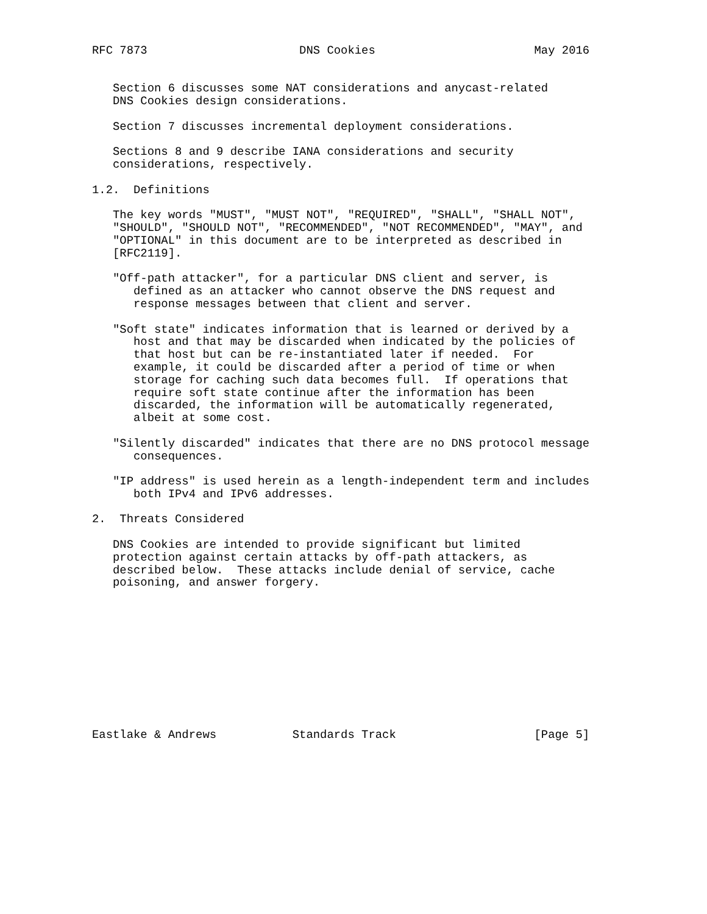RFC 7873                      DNS Cookies                       May 2016


   Section 6 discusses some NAT considerations and anycast-related
   DNS Cookies design considerations.

   Section 7 discusses incremental deployment considerations.

   Sections 8 and 9 describe IANA considerations and security
   considerations, respectively.

1.2.  Definitions

   The key words "MUST", "MUST NOT", "REQUIRED", "SHALL", "SHALL NOT",
   "SHOULD", "SHOULD NOT", "RECOMMENDED", "NOT RECOMMENDED", "MAY", and
   "OPTIONAL" in this document are to be interpreted as described in
   [RFC2119].

   "Off-path attacker", for a particular DNS client and server, is
      defined as an attacker who cannot observe the DNS request and
      response messages between that client and server.

   "Soft state" indicates information that is learned or derived by a
      host and that may be discarded when indicated by the policies of
      that host but can be re-instantiated later if needed.  For
      example, it could be discarded after a period of time or when
      storage for caching such data becomes full.  If operations that
      require soft state continue after the information has been
      discarded, the information will be automatically regenerated,
      albeit at some cost.

   "Silently discarded" indicates that there are no DNS protocol message
      consequences.

   "IP address" is used herein as a length-independent term and includes
      both IPv4 and IPv6 addresses.

2.  Threats Considered

   DNS Cookies are intended to provide significant but limited
   protection against certain attacks by off-path attackers, as
   described below.  These attacks include denial of service, cache
   poisoning, and answer forgery.











Eastlake & Andrews           Standards Track                    [Page 5]